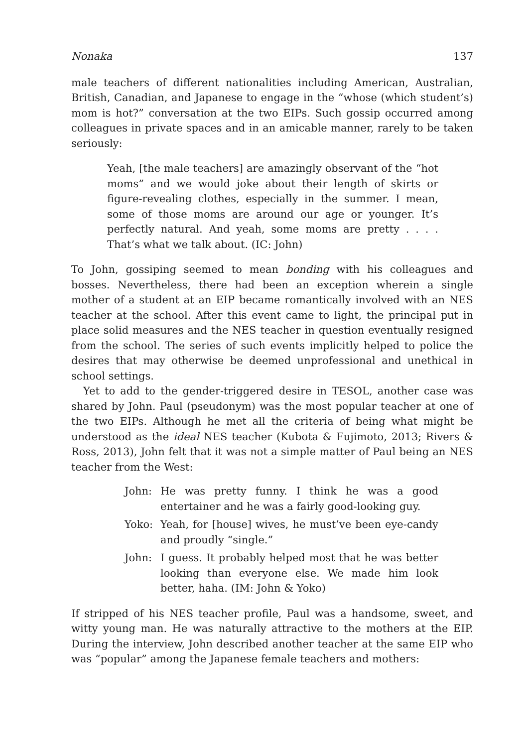Nonaka 137
male teachers of different nationalities including American, Australian, British, Canadian, and Japanese to engage in the “whose (which student’s) mom is hot?” conversation at the two EIPs. Such gossip occurred among colleagues in private spaces and in an amicable manner, rarely to be taken seriously:
Yeah, [the male teachers] are amazingly observant of the “hot moms” and we would joke about their length of skirts or figure-revealing clothes, especially in the summer. I mean, some of those moms are around our age or younger. It’s perfectly natural. And yeah, some moms are pretty . . . . That’s what we talk about. (IC: John)
To John, gossiping seemed to mean bonding with his colleagues and bosses. Nevertheless, there had been an exception wherein a single mother of a student at an EIP became romantically involved with an NES teacher at the school. After this event came to light, the principal put in place solid measures and the NES teacher in question eventually resigned from the school. The series of such events implicitly helped to police the desires that may otherwise be deemed unprofessional and unethical in school settings.
Yet to add to the gender-triggered desire in TESOL, another case was shared by John. Paul (pseudonym) was the most popular teacher at one of the two EIPs. Although he met all the criteria of being what might be understood as the ideal NES teacher (Kubota & Fujimoto, 2013; Rivers & Ross, 2013), John felt that it was not a simple matter of Paul being an NES teacher from the West:
John: He was pretty funny. I think he was a good entertainer and he was a fairly good-looking guy.
Yoko: Yeah, for [house] wives, he must’ve been eye-candy and proudly “single.”
John: I guess. It probably helped most that he was better looking than everyone else. We made him look better, haha. (IM: John & Yoko)
If stripped of his NES teacher profile, Paul was a handsome, sweet, and witty young man. He was naturally attractive to the mothers at the EIP. During the interview, John described another teacher at the same EIP who was “popular” among the Japanese female teachers and mothers: